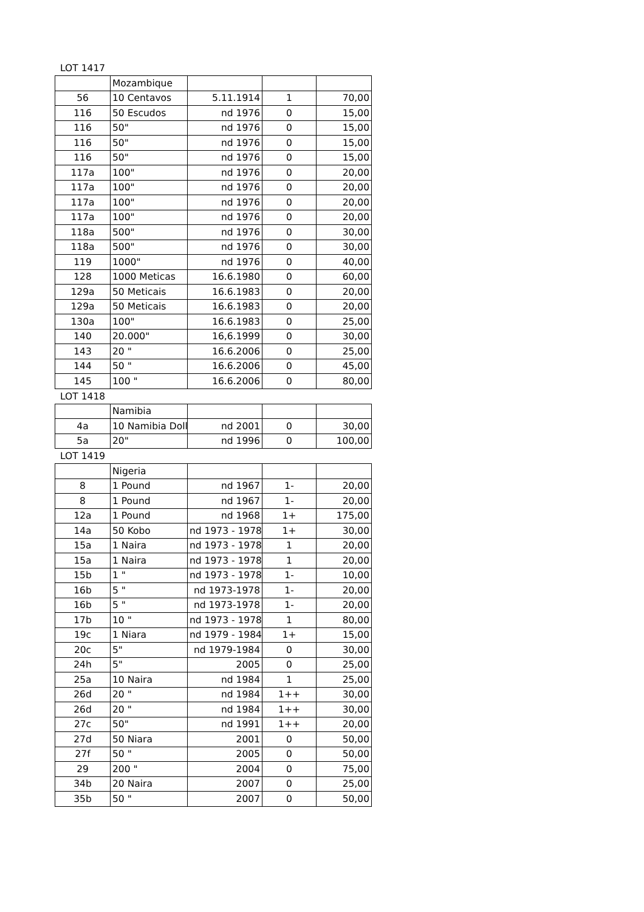LOT 1417
| | Mozambique | | | |
| 56 | 10 Centavos | 5.11.1914 | 1 | 70,00 |
| 116 | 50 Escudos | nd 1976 | 0 | 15,00 |
| 116 | 50" | nd 1976 | 0 | 15,00 |
| 116 | 50" | nd 1976 | 0 | 15,00 |
| 116 | 50" | nd 1976 | 0 | 15,00 |
| 117a | 100" | nd 1976 | 0 | 20,00 |
| 117a | 100" | nd 1976 | 0 | 20,00 |
| 117a | 100" | nd 1976 | 0 | 20,00 |
| 117a | 100" | nd 1976 | 0 | 20,00 |
| 118a | 500" | nd 1976 | 0 | 30,00 |
| 118a | 500" | nd 1976 | 0 | 30,00 |
| 119 | 1000" | nd 1976 | 0 | 40,00 |
| 128 | 1000 Meticas | 16.6.1980 | 0 | 60,00 |
| 129a | 50 Meticais | 16.6.1983 | 0 | 20,00 |
| 129a | 50 Meticais | 16.6.1983 | 0 | 20,00 |
| 130a | 100" | 16.6.1983 | 0 | 25,00 |
| 140 | 20.000" | 16,6.1999 | 0 | 30,00 |
| 143 | 20 " | 16.6.2006 | 0 | 25,00 |
| 144 | 50 " | 16.6.2006 | 0 | 45,00 |
| 145 | 100 " | 16.6.2006 | 0 | 80,00 |
LOT 1418
| | Namibia | | | |
| 4a | 10 Namibia Doll | nd 2001 | 0 | 30,00 |
| 5a | 20" | nd 1996 | 0 | 100,00 |
LOT 1419
| | Nigeria | | | |
| 8 | 1 Pound | nd 1967 | 1- | 20,00 |
| 8 | 1 Pound | nd 1967 | 1- | 20,00 |
| 12a | 1 Pound | nd 1968 | 1+ | 175,00 |
| 14a | 50 Kobo | nd 1973 - 1978 | 1+ | 30,00 |
| 15a | 1 Naira | nd 1973 - 1978 | 1 | 20,00 |
| 15a | 1 Naira | nd 1973 - 1978 | 1 | 20,00 |
| 15b | 1 " | nd 1973 - 1978 | 1- | 10,00 |
| 16b | 5 " | nd 1973-1978 | 1- | 20,00 |
| 16b | 5 " | nd 1973-1978 | 1- | 20,00 |
| 17b | 10 " | nd 1973 - 1978 | 1 | 80,00 |
| 19c | 1 Niara | nd 1979 - 1984 | 1+ | 15,00 |
| 20c | 5" | nd 1979-1984 | 0 | 30,00 |
| 24h | 5" | 2005 | 0 | 25,00 |
| 25a | 10 Naira | nd 1984 | 1 | 25,00 |
| 26d | 20 " | nd 1984 | 1++ | 30,00 |
| 26d | 20 " | nd 1984 | 1++ | 30,00 |
| 27c | 50" | nd 1991 | 1++ | 20,00 |
| 27d | 50 Niara | 2001 | 0 | 50,00 |
| 27f | 50 " | 2005 | 0 | 50,00 |
| 29 | 200 " | 2004 | 0 | 75,00 |
| 34b | 20 Naira | 2007 | 0 | 25,00 |
| 35b | 50 " | 2007 | 0 | 50,00 |